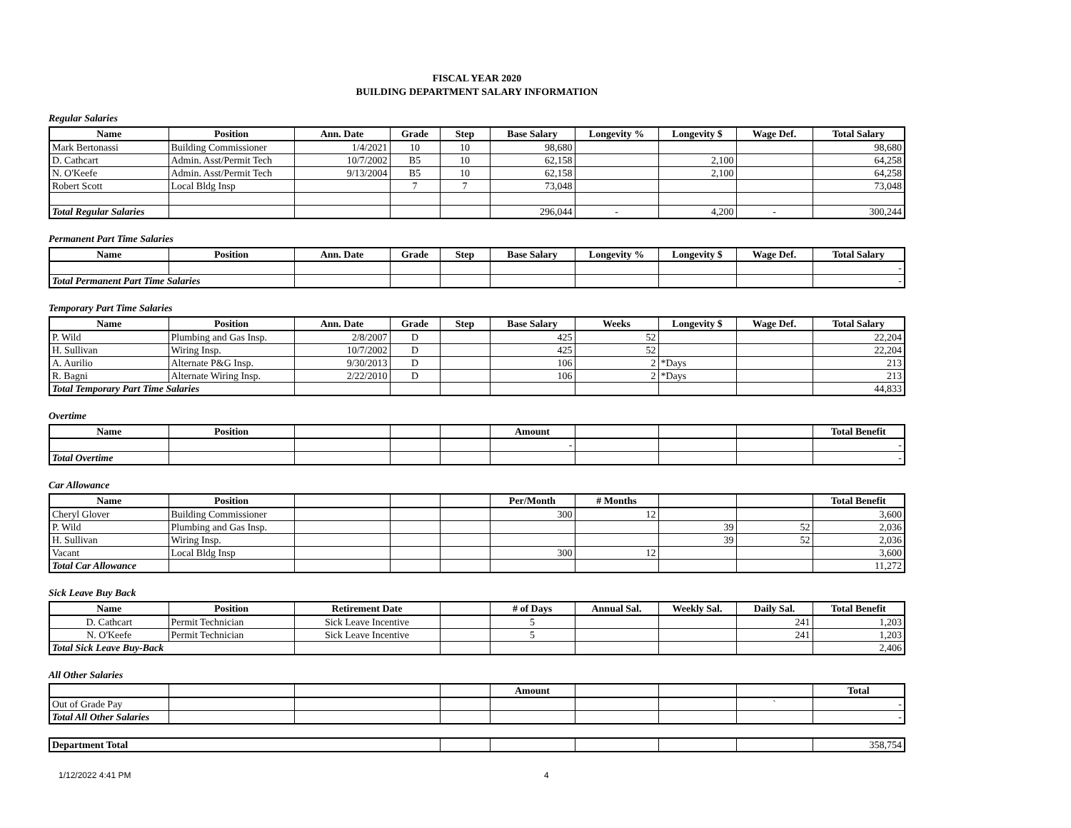FISCAL YEAR 2020
BUILDING DEPARTMENT SALARY INFORMATION
Regular Salaries
| Name | Position | Ann. Date | Grade | Step | Base Salary | Longevity % | Longevity $ | Wage Def. | Total Salary |
| --- | --- | --- | --- | --- | --- | --- | --- | --- | --- |
| Mark Bertonassi | Building Commissioner | 1/4/2021 | 10 | 10 | 98,680 | | | | 98,680 |
| D. Cathcart | Admin. Asst/Permit Tech | 10/7/2002 | B5 | 10 | 62,158 | | 2,100 | | 64,258 |
| N. O'Keefe | Admin. Asst/Permit Tech | 9/13/2004 | B5 | 10 | 62,158 | | 2,100 | | 64,258 |
| Robert Scott | Local Bldg Insp | | 7 | 7 | 73,048 | | | | 73,048 |
| Total Regular Salaries | | | | | 296,044 | - | 4,200 | - | 300,244 |
Permanent Part Time Salaries
| Name | Position | Ann. Date | Grade | Step | Base Salary | Longevity % | Longevity $ | Wage Def. | Total Salary |
| --- | --- | --- | --- | --- | --- | --- | --- | --- | --- |
| | | | | | | | | | - |
| Total Permanent Part Time Salaries | | | | | | | | | - |
Temporary Part Time Salaries
| Name | Position | Ann. Date | Grade | Step | Base Salary | Weeks | Longevity $ | Wage Def. | Total Salary |
| --- | --- | --- | --- | --- | --- | --- | --- | --- | --- |
| P. Wild | Plumbing and Gas Insp. | 2/8/2007 | D | | 425 | 52 | | | 22,204 |
| H. Sullivan | Wiring Insp. | 10/7/2002 | D | | 425 | 52 | | | 22,204 |
| A. Aurilio | Alternate P&G Insp. | 9/30/2013 | D | | 106 | 2 | *Days | | 213 |
| R. Bagni | Alternate Wiring Insp. | 2/22/2010 | D | | 106 | 2 | *Days | | 213 |
| Total Temporary Part Time Salaries | | | | | | | | | 44,833 |
Overtime
| Name | Position | | | | Amount | | | | Total Benefit |
| --- | --- | --- | --- | --- | --- | --- | --- | --- | --- |
| | | | | | - | | | | - |
| Total Overtime | | | | | | | | | - |
Car Allowance
| Name | Position | | | | Per/Month | # Months | | | Total Benefit |
| --- | --- | --- | --- | --- | --- | --- | --- | --- | --- |
| Cheryl Glover | Building Commissioner | | | | 300 | 12 | | | 3,600 |
| P. Wild | Plumbing and Gas Insp. | | | | | | 39 | 52 | 2,036 |
| H. Sullivan | Wiring Insp. | | | | | | 39 | 52 | 2,036 |
| Vacant | Local Bldg Insp | | | | 300 | 12 | | | 3,600 |
| Total Car Allowance | | | | | | | | | 11,272 |
Sick Leave Buy Back
| Name | Position | Retirement Date | | # of Days | Annual Sal. | Weekly Sal. | Daily Sal. | Total Benefit |
| --- | --- | --- | --- | --- | --- | --- | --- | --- |
| D. Cathcart | Permit Technician | Sick Leave Incentive | | 5 | | | 241 | 1,203 |
| N. O'Keefe | Permit Technician | Sick Leave Incentive | | 5 | | | 241 | 1,203 |
| Total Sick Leave Buy-Back | | | | | | | | 2,406 |
All Other Salaries
| | | | | Amount | | | | Total |
| --- | --- | --- | --- | --- | --- | --- | --- | --- |
| Out of Grade Pay | | | | | | | ` | - |
| Total All Other Salaries | | | | | | | | - |
| Department Total | | | | | | 358,754 |
1/12/2022 4:41 PM 4